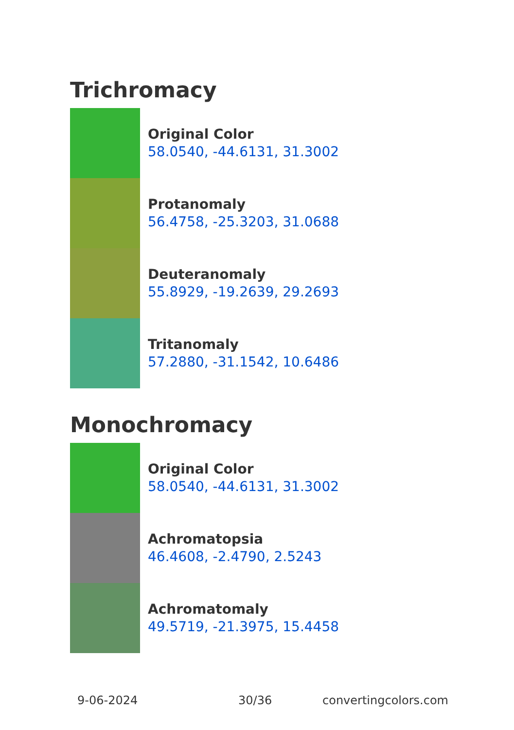Trichromacy
Original Color
58.0540, -44.6131, 31.3002
Protanomaly
56.4758, -25.3203, 31.0688
Deuteranomaly
55.8929, -19.2639, 29.2693
Tritanomaly
57.2880, -31.1542, 10.6486
Monochromacy
Original Color
58.0540, -44.6131, 31.3002
Achromatopsia
46.4608, -2.4790, 2.5243
Achromatomaly
49.5719, -21.3975, 15.4458
9-06-2024 30/36 convertingcolors.com